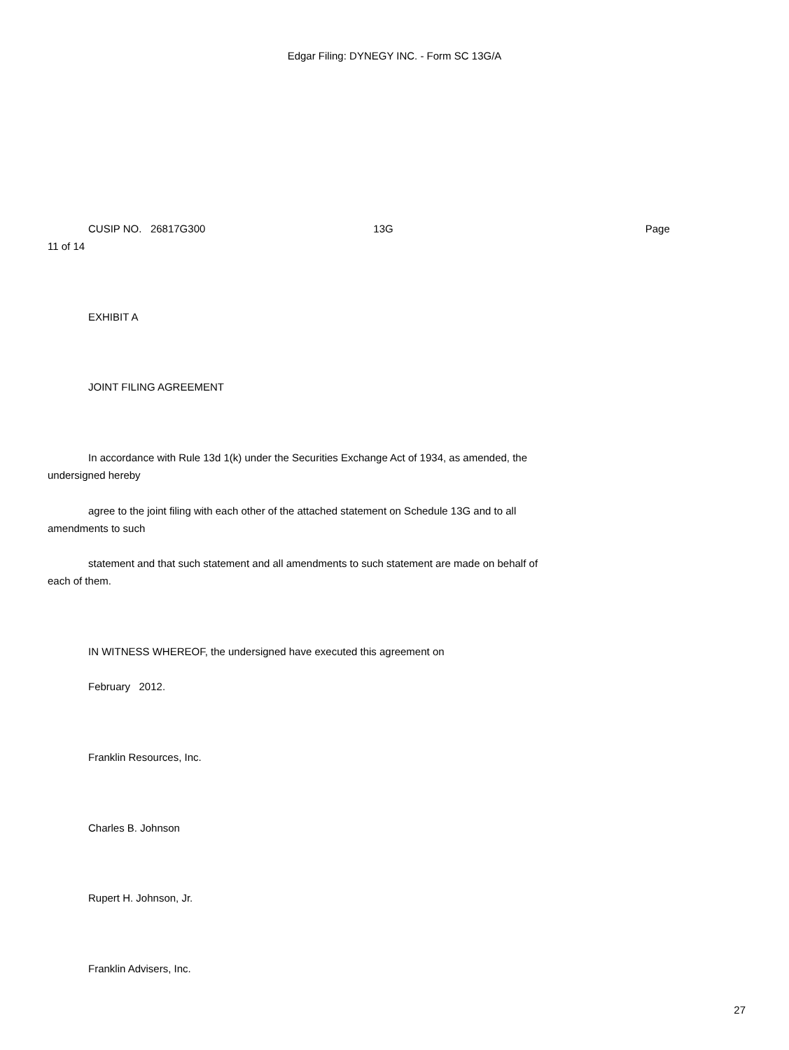Edgar Filing: DYNEGY INC. - Form SC 13G/A
CUSIP NO. 26817G300 13G Page
11 of 14
EXHIBIT A
JOINT FILING AGREEMENT
In accordance with Rule 13d 1(k) under the Securities Exchange Act of 1934, as amended, the
undersigned hereby
agree to the joint filing with each other of the attached statement on Schedule 13G and to all
amendments to such
statement and that such statement and all amendments to such statement are made on behalf of
each of them.
IN WITNESS WHEREOF, the undersigned have executed this agreement on
February 2012.
Franklin Resources, Inc.
Charles B. Johnson
Rupert H. Johnson, Jr.
Franklin Advisers, Inc.
27